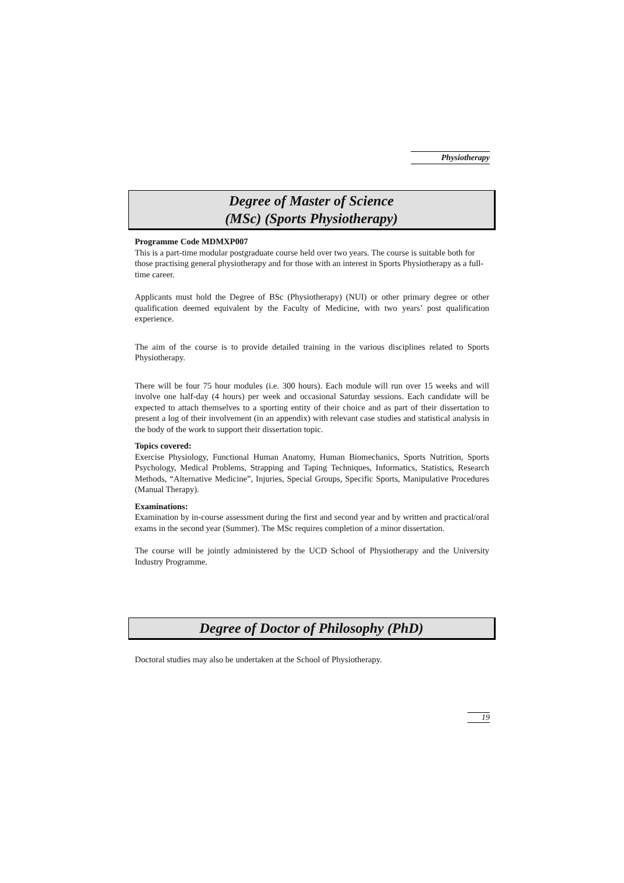Physiotherapy
Degree of Master of Science
(MSc) (Sports Physiotherapy)
Programme Code MDMXP007
This is a part-time modular postgraduate course held over two years. The course is suitable both for those practising general physiotherapy and for those with an interest in Sports Physiotherapy as a full-time career.
Applicants must hold the Degree of BSc (Physiotherapy) (NUI) or other primary degree or other qualification deemed equivalent by the Faculty of Medicine, with two years’ post qualification experience.
The aim of the course is to provide detailed training in the various disciplines related to Sports Physiotherapy.
There will be four 75 hour modules (i.e. 300 hours). Each module will run over 15 weeks and will involve one half-day (4 hours) per week and occasional Saturday sessions. Each candidate will be expected to attach themselves to a sporting entity of their choice and as part of their dissertation to present a log of their involvement (in an appendix) with relevant case studies and statistical analysis in the body of the work to support their dissertation topic.
Topics covered:
Exercise Physiology, Functional Human Anatomy, Human Biomechanics, Sports Nutrition, Sports Psychology, Medical Problems, Strapping and Taping Techniques, Informatics, Statistics, Research Methods, “Alternative Medicine”, Injuries, Special Groups, Specific Sports, Manipulative Procedures (Manual Therapy).
Examinations:
Examination by in-course assessment during the first and second year and by written and practical/oral exams in the second year (Summer). The MSc requires completion of a minor dissertation.
The course will be jointly administered by the UCD School of Physiotherapy and the University Industry Programme.
Degree of Doctor of Philosophy (PhD)
Doctoral studies may also be undertaken at the School of Physiotherapy.
19